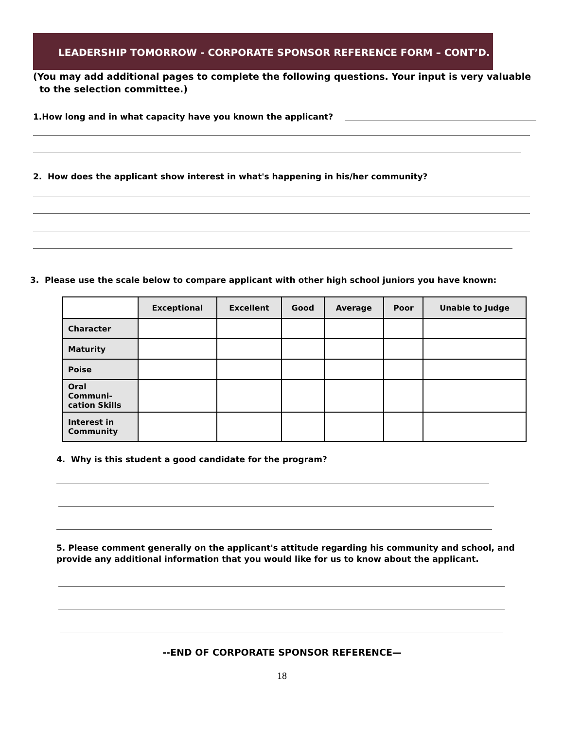LEADERSHIP TOMORROW - CORPORATE SPONSOR REFERENCE FORM – CONT’D.
(You may add additional pages to complete the following questions. Your input is very valuable
to the selection committee.)
1.How long and in what capacity have you known the applicant?
2. How does the applicant show interest in what's happening in his/her community?
3. Please use the scale below to compare applicant with other high school juniors you have known:
| | Exceptional | Excellent | Good | Average | Poor | Unable to Judge |
| --- | --- | --- | --- | --- | --- | --- |
| Character | | | | | | |
| Maturity | | | | | | |
| Poise | | | | | | |
| Oral Communi- cation Skills | | | | | | |
| Interest in Community | | | | | | |
4. Why is this student a good candidate for the program?
5. Please comment generally on the applicant's attitude regarding his community and school, and
provide any additional information that you would like for us to know about the applicant.
--END OF CORPORATE SPONSOR REFERENCE—
18